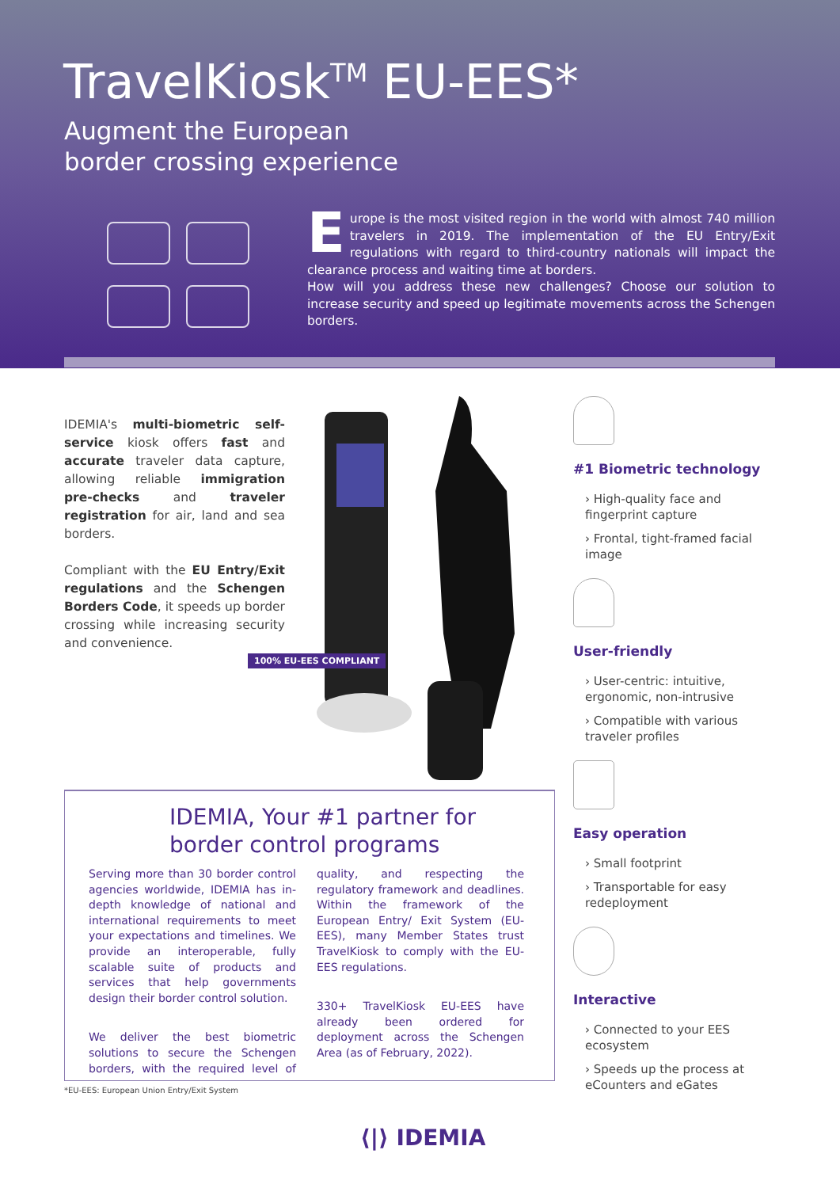TravelKiosk<sup>TM</sup> EU-EES*
Augment the European
border crossing experience
Europe is the most visited region in the world with almost 740 million travelers in 2019. The implementation of the EU Entry/Exit regulations with regard to third-country nationals will impact the clearance process and waiting time at borders.
How will you address these new challenges? Choose our solution to increase security and speed up legitimate movements across the Schengen borders.
IDEMIA's multi-biometric self-service kiosk offers fast and accurate traveler data capture, allowing reliable immigration pre-checks and traveler registration for air, land and sea borders.
Compliant with the EU Entry/Exit regulations and the Schengen Borders Code, it speeds up border crossing while increasing security and convenience.
100% EU-EES COMPLIANT
#1 Biometric technology
› High-quality face and fingerprint capture
› Frontal, tight-framed facial image
User-friendly
› User-centric: intuitive, ergonomic, non-intrusive
› Compatible with various traveler profiles
Easy operation
› Small footprint
› Transportable for easy redeployment
Interactive
› Connected to your EES ecosystem
› Speeds up the process at eCounters and eGates
IDEMIA, Your #1 partner for
border control programs
Serving more than 30 border control agencies worldwide, IDEMIA has in-depth knowledge of national and international requirements to meet your expectations and timelines. We provide an interoperable, fully scalable suite of products and services that help governments design their border control solution.
We deliver the best biometric solutions to secure the Schengen borders, with the required level of quality, and respecting the regulatory framework and deadlines. Within the framework of the European Entry/ Exit System (EU-EES), many Member States trust TravelKiosk to comply with the EU-EES regulations.
330+ TravelKiosk EU-EES have already been ordered for deployment across the Schengen Area (as of February, 2022).
*EU-EES: European Union Entry/Exit System
⟨|⟩ IDEMIA